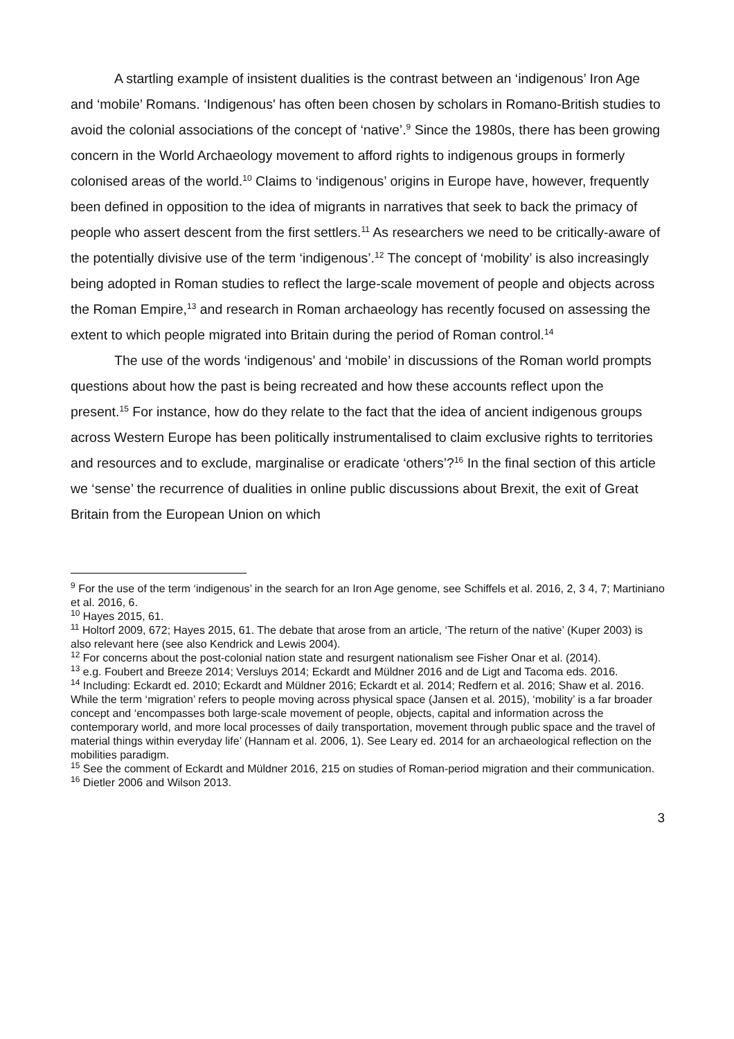A startling example of insistent dualities is the contrast between an ‘indigenous’ Iron Age and ‘mobile’ Romans. ‘Indigenous' has often been chosen by scholars in Romano-British studies to avoid the colonial associations of the concept of ‘native’.<sup>9</sup> Since the 1980s, there has been growing concern in the World Archaeology movement to afford rights to indigenous groups in formerly colonised areas of the world.<sup>10</sup> Claims to ‘indigenous’ origins in Europe have, however, frequently been defined in opposition to the idea of migrants in narratives that seek to back the primacy of people who assert descent from the first settlers.<sup>11</sup> As researchers we need to be critically-aware of the potentially divisive use of the term ‘indigenous’.<sup>12</sup> The concept of ‘mobility’ is also increasingly being adopted in Roman studies to reflect the large-scale movement of people and objects across the Roman Empire,<sup>13</sup> and research in Roman archaeology has recently focused on assessing the extent to which people migrated into Britain during the period of Roman control.<sup>14</sup>
The use of the words ‘indigenous’ and ‘mobile’ in discussions of the Roman world prompts questions about how the past is being recreated and how these accounts reflect upon the present.<sup>15</sup> For instance, how do they relate to the fact that the idea of ancient indigenous groups across Western Europe has been politically instrumentalised to claim exclusive rights to territories and resources and to exclude, marginalise or eradicate ‘others’?<sup>16</sup> In the final section of this article we ‘sense’ the recurrence of dualities in online public discussions about Brexit, the exit of Great Britain from the European Union on which
<sup>9</sup> For the use of the term ‘indigenous’ in the search for an Iron Age genome, see Schiffels et al. 2016, 2, 3 4, 7; Martiniano et al. 2016, 6.
<sup>10</sup> Hayes 2015, 61.
<sup>11</sup> Holtorf 2009, 672; Hayes 2015, 61. The debate that arose from an article, ‘The return of the native’ (Kuper 2003) is also relevant here (see also Kendrick and Lewis 2004).
<sup>12</sup> For concerns about the post-colonial nation state and resurgent nationalism see Fisher Onar et al. (2014).
<sup>13</sup> e.g. Foubert and Breeze 2014; Versluys 2014; Eckardt and Müldner 2016 and de Ligt and Tacoma eds. 2016.
<sup>14</sup> Including: Eckardt ed. 2010; Eckardt and Müldner 2016; Eckardt et al. 2014; Redfern et al. 2016; Shaw et al. 2016. While the term ‘migration’ refers to people moving across physical space (Jansen et al. 2015), ‘mobility’ is a far broader concept and ‘encompasses both large-scale movement of people, objects, capital and information across the contemporary world, and more local processes of daily transportation, movement through public space and the travel of material things within everyday life’ (Hannam et al. 2006, 1). See Leary ed. 2014 for an archaeological reflection on the mobilities paradigm.
<sup>15</sup> See the comment of Eckardt and Müldner 2016, 215 on studies of Roman-period migration and their communication.
<sup>16</sup> Dietler 2006 and Wilson 2013.
3